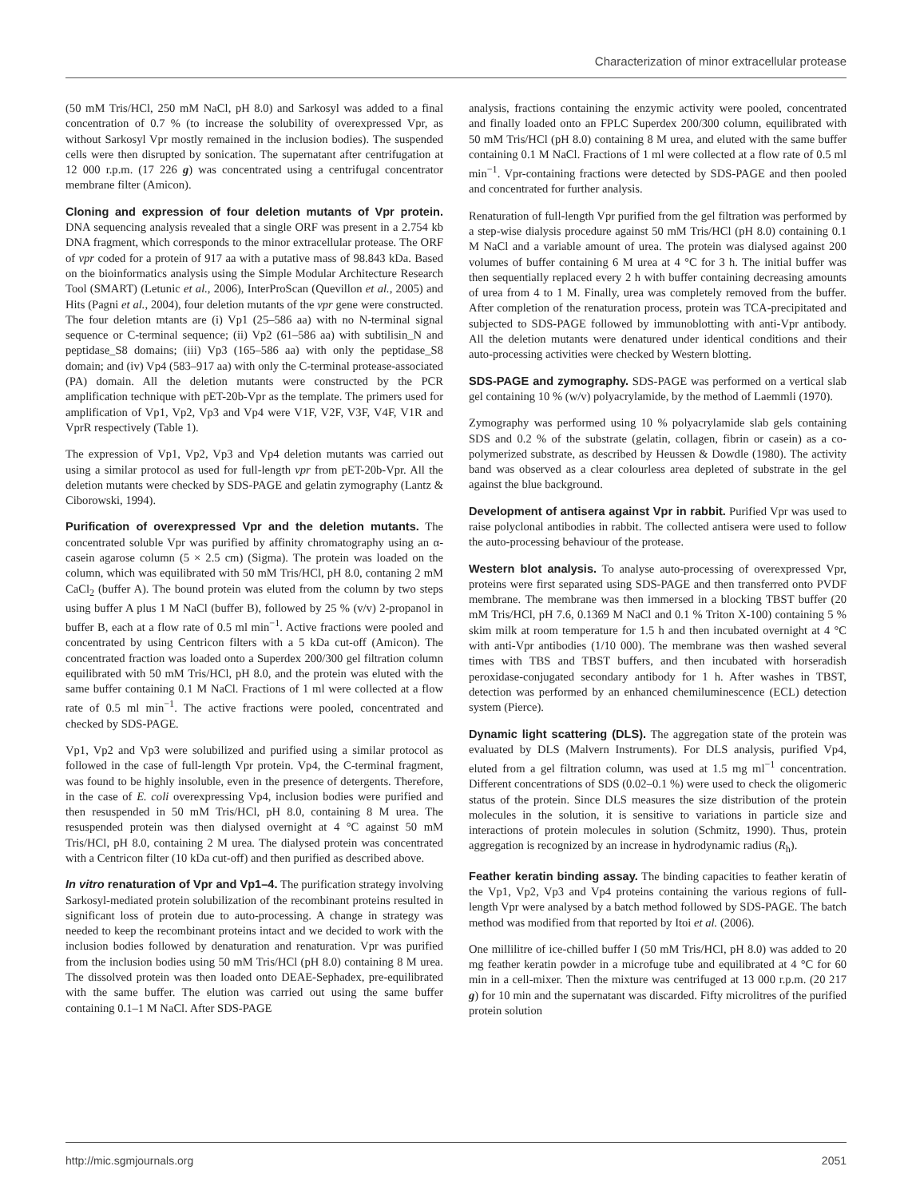Characterization of minor extracellular protease
(50 mM Tris/HCl, 250 mM NaCl, pH 8.0) and Sarkosyl was added to a final concentration of 0.7 % (to increase the solubility of overexpressed Vpr, as without Sarkosyl Vpr mostly remained in the inclusion bodies). The suspended cells were then disrupted by sonication. The supernatant after centrifugation at 12 000 r.p.m. (17 226 g) was concentrated using a centrifugal concentrator membrane filter (Amicon).
Cloning and expression of four deletion mutants of Vpr protein. DNA sequencing analysis revealed that a single ORF was present in a 2.754 kb DNA fragment, which corresponds to the minor extracellular protease. The ORF of vpr coded for a protein of 917 aa with a putative mass of 98.843 kDa. Based on the bioinformatics analysis using the Simple Modular Architecture Research Tool (SMART) (Letunic et al., 2006), InterProScan (Quevillon et al., 2005) and Hits (Pagni et al., 2004), four deletion mutants of the vpr gene were constructed. The four deletion mtants are (i) Vp1 (25–586 aa) with no N-terminal signal sequence or C-terminal sequence; (ii) Vp2 (61–586 aa) with subtilisin_N and peptidase_S8 domains; (iii) Vp3 (165–586 aa) with only the peptidase_S8 domain; and (iv) Vp4 (583–917 aa) with only the C-terminal protease-associated (PA) domain. All the deletion mutants were constructed by the PCR amplification technique with pET-20b-Vpr as the template. The primers used for amplification of Vp1, Vp2, Vp3 and Vp4 were V1F, V2F, V3F, V4F, V1R and VprR respectively (Table 1).
The expression of Vp1, Vp2, Vp3 and Vp4 deletion mutants was carried out using a similar protocol as used for full-length vpr from pET-20b-Vpr. All the deletion mutants were checked by SDS-PAGE and gelatin zymography (Lantz & Ciborowski, 1994).
Purification of overexpressed Vpr and the deletion mutants. The concentrated soluble Vpr was purified by affinity chromatography using an α-casein agarose column (5 × 2.5 cm) (Sigma). The protein was loaded on the column, which was equilibrated with 50 mM Tris/HCl, pH 8.0, contaning 2 mM CaCl<sub>2</sub> (buffer A). The bound protein was eluted from the column by two steps using buffer A plus 1 M NaCl (buffer B), followed by 25 % (v/v) 2-propanol in buffer B, each at a flow rate of 0.5 ml min<sup>−1</sup>. Active fractions were pooled and concentrated by using Centricon filters with a 5 kDa cut-off (Amicon). The concentrated fraction was loaded onto a Superdex 200/300 gel filtration column equilibrated with 50 mM Tris/HCl, pH 8.0, and the protein was eluted with the same buffer containing 0.1 M NaCl. Fractions of 1 ml were collected at a flow rate of 0.5 ml min<sup>−1</sup>. The active fractions were pooled, concentrated and checked by SDS-PAGE.
Vp1, Vp2 and Vp3 were solubilized and purified using a similar protocol as followed in the case of full-length Vpr protein. Vp4, the C-terminal fragment, was found to be highly insoluble, even in the presence of detergents. Therefore, in the case of E. coli overexpressing Vp4, inclusion bodies were purified and then resuspended in 50 mM Tris/HCl, pH 8.0, containing 8 M urea. The resuspended protein was then dialysed overnight at 4 °C against 50 mM Tris/HCl, pH 8.0, containing 2 M urea. The dialysed protein was concentrated with a Centricon filter (10 kDa cut-off) and then purified as described above.
In vitro renaturation of Vpr and Vp1–4. The purification strategy involving Sarkosyl-mediated protein solubilization of the recombinant proteins resulted in significant loss of protein due to auto-processing. A change in strategy was needed to keep the recombinant proteins intact and we decided to work with the inclusion bodies followed by denaturation and renaturation. Vpr was purified from the inclusion bodies using 50 mM Tris/HCl (pH 8.0) containing 8 M urea. The dissolved protein was then loaded onto DEAE-Sephadex, pre-equilibrated with the same buffer. The elution was carried out using the same buffer containing 0.1–1 M NaCl. After SDS-PAGE
analysis, fractions containing the enzymic activity were pooled, concentrated and finally loaded onto an FPLC Superdex 200/300 column, equilibrated with 50 mM Tris/HCl (pH 8.0) containing 8 M urea, and eluted with the same buffer containing 0.1 M NaCl. Fractions of 1 ml were collected at a flow rate of 0.5 ml min<sup>−1</sup>. Vpr-containing fractions were detected by SDS-PAGE and then pooled and concentrated for further analysis.
Renaturation of full-length Vpr purified from the gel filtration was performed by a step-wise dialysis procedure against 50 mM Tris/HCl (pH 8.0) containing 0.1 M NaCl and a variable amount of urea. The protein was dialysed against 200 volumes of buffer containing 6 M urea at 4 °C for 3 h. The initial buffer was then sequentially replaced every 2 h with buffer containing decreasing amounts of urea from 4 to 1 M. Finally, urea was completely removed from the buffer. After completion of the renaturation process, protein was TCA-precipitated and subjected to SDS-PAGE followed by immunoblotting with anti-Vpr antibody. All the deletion mutants were denatured under identical conditions and their auto-processing activities were checked by Western blotting.
SDS-PAGE and zymography. SDS-PAGE was performed on a vertical slab gel containing 10 % (w/v) polyacrylamide, by the method of Laemmli (1970).
Zymography was performed using 10 % polyacrylamide slab gels containing SDS and 0.2 % of the substrate (gelatin, collagen, fibrin or casein) as a co-polymerized substrate, as described by Heussen & Dowdle (1980). The activity band was observed as a clear colourless area depleted of substrate in the gel against the blue background.
Development of antisera against Vpr in rabbit. Purified Vpr was used to raise polyclonal antibodies in rabbit. The collected antisera were used to follow the auto-processing behaviour of the protease.
Western blot analysis. To analyse auto-processing of overexpressed Vpr, proteins were first separated using SDS-PAGE and then transferred onto PVDF membrane. The membrane was then immersed in a blocking TBST buffer (20 mM Tris/HCl, pH 7.6, 0.1369 M NaCl and 0.1 % Triton X-100) containing 5 % skim milk at room temperature for 1.5 h and then incubated overnight at 4 °C with anti-Vpr antibodies (1/10 000). The membrane was then washed several times with TBS and TBST buffers, and then incubated with horseradish peroxidase-conjugated secondary antibody for 1 h. After washes in TBST, detection was performed by an enhanced chemiluminescence (ECL) detection system (Pierce).
Dynamic light scattering (DLS). The aggregation state of the protein was evaluated by DLS (Malvern Instruments). For DLS analysis, purified Vp4, eluted from a gel filtration column, was used at 1.5 mg ml<sup>−1</sup> concentration. Different concentrations of SDS (0.02–0.1 %) were used to check the oligomeric status of the protein. Since DLS measures the size distribution of the protein molecules in the solution, it is sensitive to variations in particle size and interactions of protein molecules in solution (Schmitz, 1990). Thus, protein aggregation is recognized by an increase in hydrodynamic radius (R<sub>h</sub>).
Feather keratin binding assay. The binding capacities to feather keratin of the Vp1, Vp2, Vp3 and Vp4 proteins containing the various regions of full-length Vpr were analysed by a batch method followed by SDS-PAGE. The batch method was modified from that reported by Itoi et al. (2006).
One millilitre of ice-chilled buffer I (50 mM Tris/HCl, pH 8.0) was added to 20 mg feather keratin powder in a microfuge tube and equilibrated at 4 °C for 60 min in a cell-mixer. Then the mixture was centrifuged at 13 000 r.p.m. (20 217 g) for 10 min and the supernatant was discarded. Fifty microlitres of the purified protein solution
http://mic.sgmjournals.org 2051